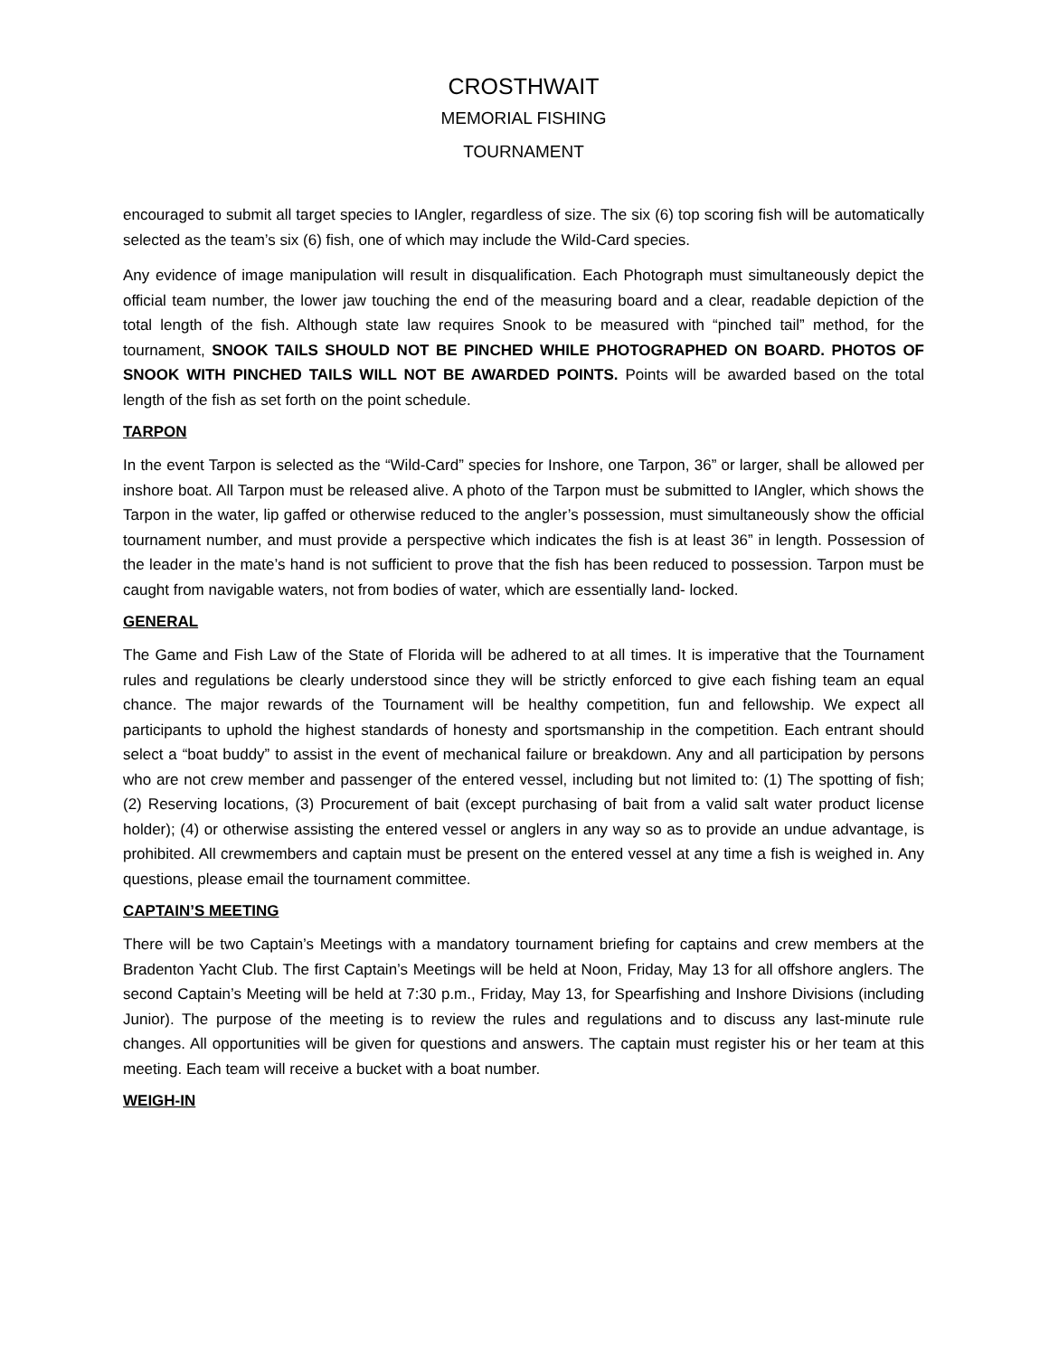CROSTHWAIT
MEMORIAL FISHING
TOURNAMENT
encouraged to submit all target species to IAngler, regardless of size. The six (6) top scoring fish will be automatically selected as the team’s six (6) fish, one of which may include the Wild-Card species.
Any evidence of image manipulation will result in disqualification. Each Photograph must simultaneously depict the official team number, the lower jaw touching the end of the measuring board and a clear, readable depiction of the total length of the fish. Although state law requires Snook to be measured with “pinched tail” method, for the tournament, SNOOK TAILS SHOULD NOT BE PINCHED WHILE PHOTOGRAPHED ON BOARD. PHOTOS OF SNOOK WITH PINCHED TAILS WILL NOT BE AWARDED POINTS. Points will be awarded based on the total length of the fish as set forth on the point schedule.
TARPON
In the event Tarpon is selected as the “Wild-Card” species for Inshore, one Tarpon, 36” or larger, shall be allowed per inshore boat. All Tarpon must be released alive. A photo of the Tarpon must be submitted to IAngler, which shows the Tarpon in the water, lip gaffed or otherwise reduced to the angler’s possession, must simultaneously show the official tournament number, and must provide a perspective which indicates the fish is at least 36” in length. Possession of the leader in the mate’s hand is not sufficient to prove that the fish has been reduced to possession. Tarpon must be caught from navigable waters, not from bodies of water, which are essentially land- locked.
GENERAL
The Game and Fish Law of the State of Florida will be adhered to at all times. It is imperative that the Tournament rules and regulations be clearly understood since they will be strictly enforced to give each fishing team an equal chance. The major rewards of the Tournament will be healthy competition, fun and fellowship. We expect all participants to uphold the highest standards of honesty and sportsmanship in the competition. Each entrant should select a “boat buddy” to assist in the event of mechanical failure or breakdown. Any and all participation by persons who are not crew member and passenger of the entered vessel, including but not limited to: (1) The spotting of fish; (2) Reserving locations, (3) Procurement of bait (except purchasing of bait from a valid salt water product license holder); (4) or otherwise assisting the entered vessel or anglers in any way so as to provide an undue advantage, is prohibited. All crewmembers and captain must be present on the entered vessel at any time a fish is weighed in. Any questions, please email the tournament committee.
CAPTAIN’S MEETING
There will be two Captain’s Meetings with a mandatory tournament briefing for captains and crew members at the Bradenton Yacht Club. The first Captain’s Meetings will be held at Noon, Friday, May 13 for all offshore anglers. The second Captain’s Meeting will be held at 7:30 p.m., Friday, May 13, for Spearfishing and Inshore Divisions (including Junior). The purpose of the meeting is to review the rules and regulations and to discuss any last-minute rule changes. All opportunities will be given for questions and answers. The captain must register his or her team at this meeting. Each team will receive a bucket with a boat number.
WEIGH-IN